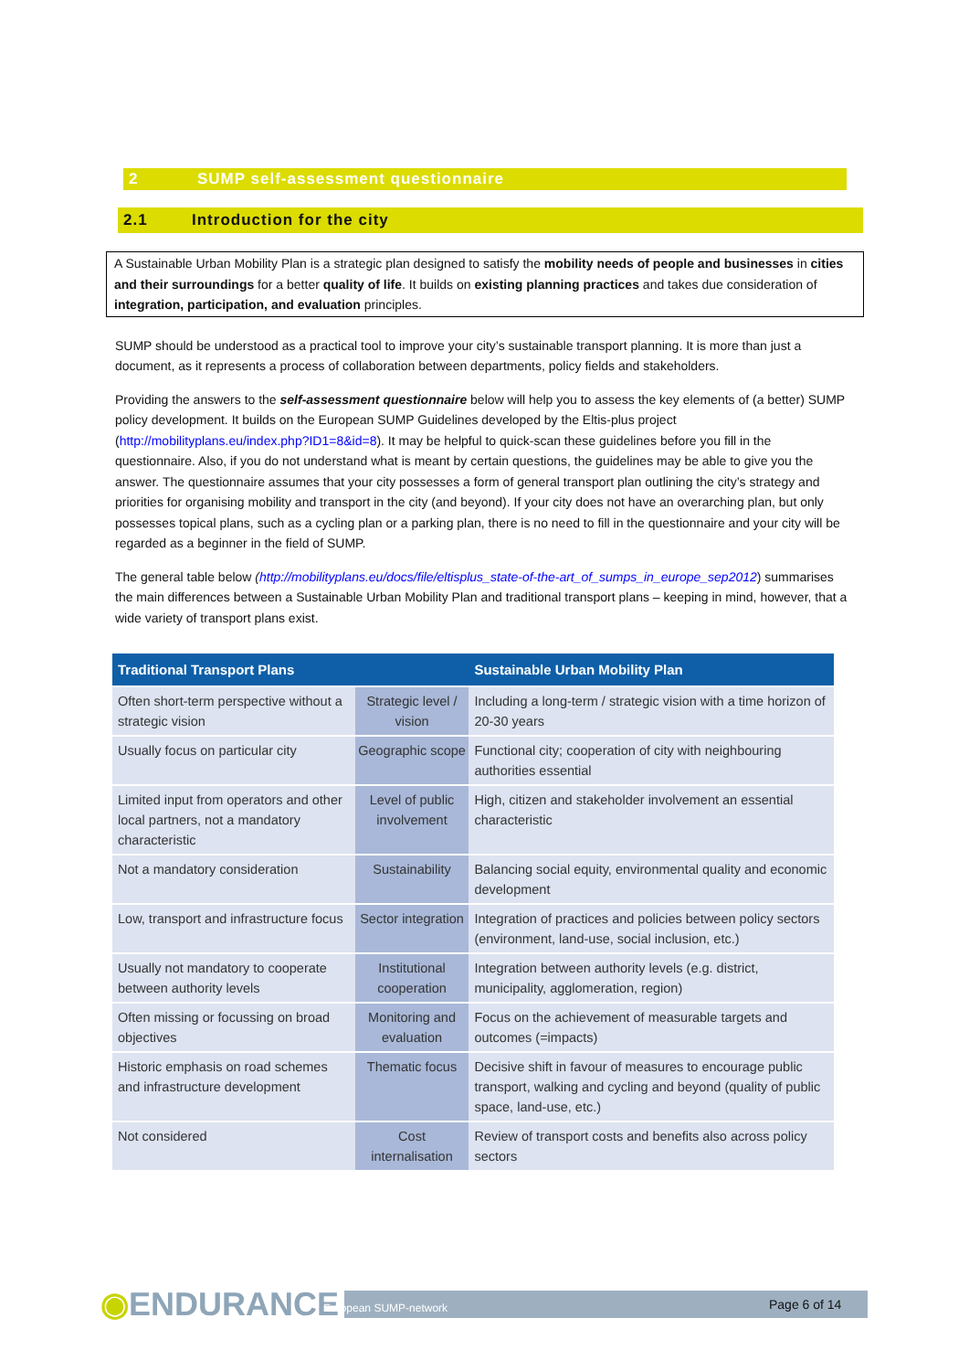2 SUMP self-assessment questionnaire
2.1 Introduction for the city
A Sustainable Urban Mobility Plan is a strategic plan designed to satisfy the mobility needs of people and businesses in cities and their surroundings for a better quality of life. It builds on existing planning practices and takes due consideration of integration, participation, and evaluation principles.
SUMP should be understood as a practical tool to improve your city’s sustainable transport planning. It is more than just a document, as it represents a process of collaboration between departments, policy fields and stakeholders.
Providing the answers to the self-assessment questionnaire below will help you to assess the key elements of (a better) SUMP policy development. It builds on the European SUMP Guidelines developed by the Eltis-plus project (http://mobilityplans.eu/index.php?ID1=8&id=8). It may be helpful to quick-scan these guidelines before you fill in the questionnaire. Also, if you do not understand what is meant by certain questions, the guidelines may be able to give you the answer. The questionnaire assumes that your city possesses a form of general transport plan outlining the city’s strategy and priorities for organising mobility and transport in the city (and beyond). If your city does not have an overarching plan, but only possesses topical plans, such as a cycling plan or a parking plan, there is no need to fill in the questionnaire and your city will be regarded as a beginner in the field of SUMP.
The general table below (http://mobilityplans.eu/docs/file/eltisplus_state-of-the-art_of_sumps_in_europe_sep2012) summarises the main differences between a Sustainable Urban Mobility Plan and traditional transport plans – keeping in mind, however, that a wide variety of transport plans exist.
| Traditional Transport Plans | | Sustainable Urban Mobility Plan |
| --- | --- | --- |
| Often short-term perspective without a strategic vision | Strategic level / vision | Including a long-term / strategic vision with a time horizon of 20-30 years |
| Usually focus on particular city | Geographic scope | Functional city; cooperation of city with neighbouring authorities essential |
| Limited input from operators and other local partners, not a mandatory characteristic | Level of public involvement | High, citizen and stakeholder involvement an essential characteristic |
| Not a mandatory consideration | Sustainability | Balancing social equity, environmental quality and economic development |
| Low, transport and infrastructure focus | Sector integration | Integration of practices and policies between policy sectors (environment, land-use, social inclusion, etc.) |
| Usually not mandatory to cooperate between authority levels | Institutional cooperation | Integration between authority levels (e.g. district, municipality, agglomeration, region) |
| Often missing or focussing on broad objectives | Monitoring and evaluation | Focus on the achievement of measurable targets and outcomes (=impacts) |
| Historic emphasis on road schemes and infrastructure development | Thematic focus | Decisive shift in favour of measures to encourage public transport, walking and cycling and beyond (quality of public space, land-use, etc.) |
| Not considered | Cost internalisation | Review of transport costs and benefits also across policy sectors |
◉ENDURANCE European SUMP-network Page 6 of 14